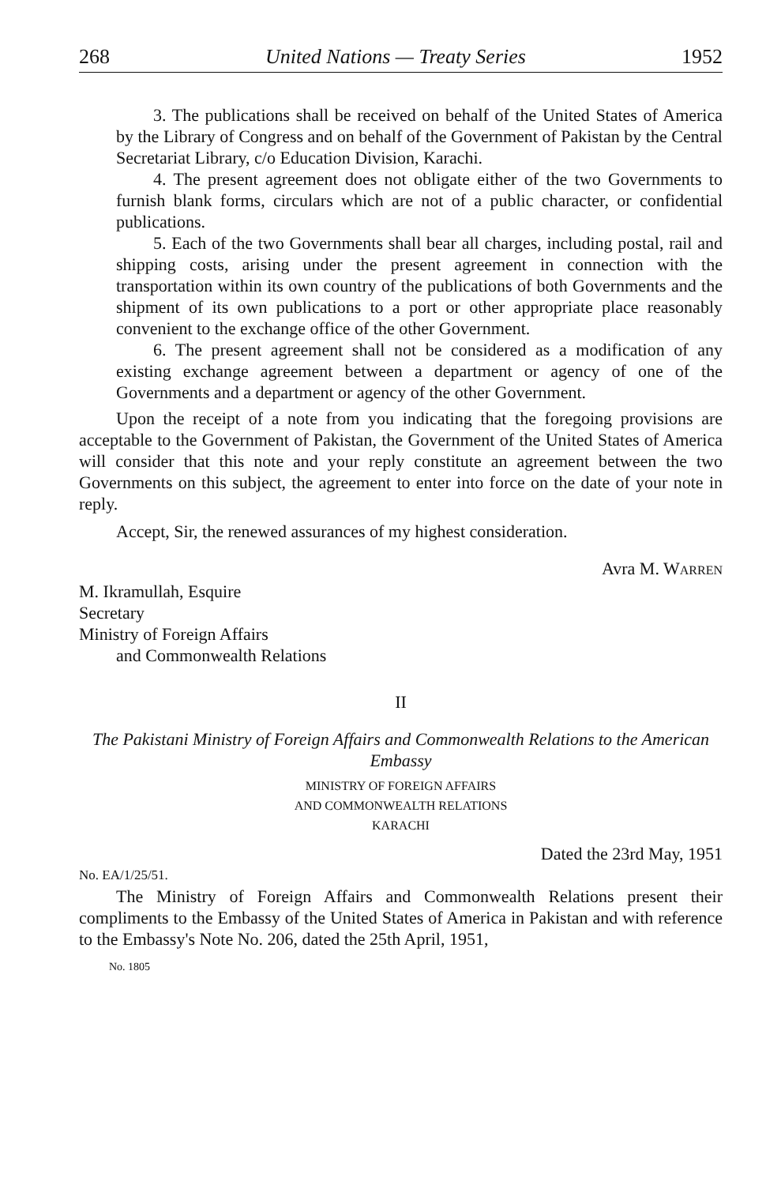268 United Nations — Treaty Series 1952
3. The publications shall be received on behalf of the United States of America by the Library of Congress and on behalf of the Government of Pakistan by the Central Secretariat Library, c/o Education Division, Karachi.
4. The present agreement does not obligate either of the two Governments to furnish blank forms, circulars which are not of a public character, or confidential publications.
5. Each of the two Governments shall bear all charges, including postal, rail and shipping costs, arising under the present agreement in connection with the transportation within its own country of the publications of both Governments and the shipment of its own publications to a port or other appropriate place reasonably convenient to the exchange office of the other Government.
6. The present agreement shall not be considered as a modification of any existing exchange agreement between a department or agency of one of the Governments and a department or agency of the other Government.
Upon the receipt of a note from you indicating that the foregoing provisions are acceptable to the Government of Pakistan, the Government of the United States of America will consider that this note and your reply constitute an agreement between the two Governments on this subject, the agreement to enter into force on the date of your note in reply.
Accept, Sir, the renewed assurances of my highest consideration.
Avra M. WARREN
M. Ikramullah, Esquire
Secretary
Ministry of Foreign Affairs
and Commonwealth Relations
II
The Pakistani Ministry of Foreign Affairs and Commonwealth Relations to the American Embassy
MINISTRY OF FOREIGN AFFAIRS
AND COMMONWEALTH RELATIONS
KARACHI
Dated the 23rd May, 1951
No. EA/1/25/51.
The Ministry of Foreign Affairs and Commonwealth Relations present their compliments to the Embassy of the United States of America in Pakistan and with reference to the Embassy's Note No. 206, dated the 25th April, 1951,
No. 1805